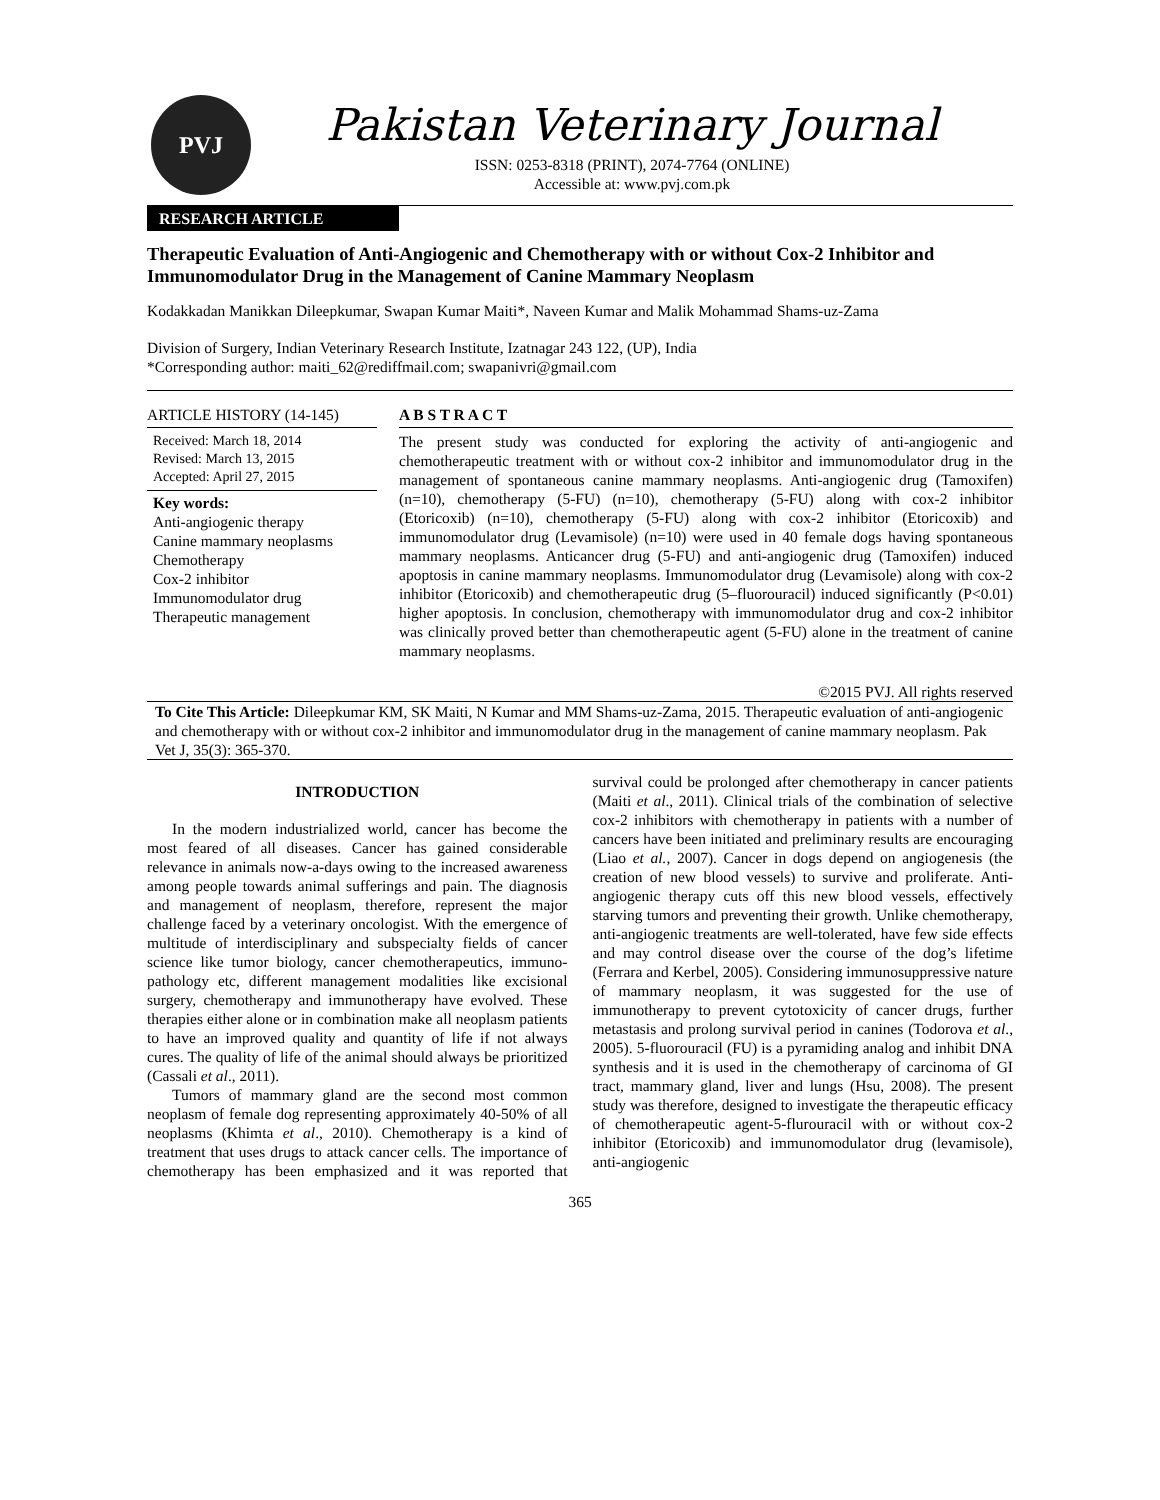PVJ
Pakistan Veterinary Journal
ISSN: 0253-8318 (PRINT), 2074-7764 (ONLINE)
Accessible at: www.pvj.com.pk
RESEARCH ARTICLE
Therapeutic Evaluation of Anti-Angiogenic and Chemotherapy with or without Cox-2 Inhibitor and Immunomodulator Drug in the Management of Canine Mammary Neoplasm
Kodakkadan Manikkan Dileepkumar, Swapan Kumar Maiti*, Naveen Kumar and Malik Mohammad Shams-uz-Zama
Division of Surgery, Indian Veterinary Research Institute, Izatnagar 243 122, (UP), India
*Corresponding author: maiti_62@rediffmail.com; swapanivri@gmail.com
ARTICLE HISTORY (14-145)
Received: March 18, 2014
Revised: March 13, 2015
Accepted: April 27, 2015
Key words:
Anti-angiogenic therapy
Canine mammary neoplasms
Chemotherapy
Cox-2 inhibitor
Immunomodulator drug
Therapeutic management
A B S T R A C T
The present study was conducted for exploring the activity of anti-angiogenic and chemotherapeutic treatment with or without cox-2 inhibitor and immunomodulator drug in the management of spontaneous canine mammary neoplasms. Anti-angiogenic drug (Tamoxifen) (n=10), chemotherapy (5-FU) (n=10), chemotherapy (5-FU) along with cox-2 inhibitor (Etoricoxib) (n=10), chemotherapy (5-FU) along with cox-2 inhibitor (Etoricoxib) and immunomodulator drug (Levamisole) (n=10) were used in 40 female dogs having spontaneous mammary neoplasms. Anticancer drug (5-FU) and anti-angiogenic drug (Tamoxifen) induced apoptosis in canine mammary neoplasms. Immunomodulator drug (Levamisole) along with cox-2 inhibitor (Etoricoxib) and chemotherapeutic drug (5–fluorouracil) induced significantly (P<0.01) higher apoptosis. In conclusion, chemotherapy with immunomodulator drug and cox-2 inhibitor was clinically proved better than chemotherapeutic agent (5-FU) alone in the treatment of canine mammary neoplasms.
©2015 PVJ. All rights reserved
To Cite This Article: Dileepkumar KM, SK Maiti, N Kumar and MM Shams-uz-Zama, 2015. Therapeutic evaluation of anti-angiogenic and chemotherapy with or without cox-2 inhibitor and immunomodulator drug in the management of canine mammary neoplasm. Pak Vet J, 35(3): 365-370.
INTRODUCTION
In the modern industrialized world, cancer has become the most feared of all diseases. Cancer has gained considerable relevance in animals now-a-days owing to the increased awareness among people towards animal sufferings and pain. The diagnosis and management of neoplasm, therefore, represent the major challenge faced by a veterinary oncologist. With the emergence of multitude of interdisciplinary and subspecialty fields of cancer science like tumor biology, cancer chemotherapeutics, immuno-pathology etc, different management modalities like excisional surgery, chemotherapy and immunotherapy have evolved. These therapies either alone or in combination make all neoplasm patients to have an improved quality and quantity of life if not always cures. The quality of life of the animal should always be prioritized (Cassali et al., 2011).
Tumors of mammary gland are the second most common neoplasm of female dog representing approximately 40-50% of all neoplasms (Khimta et al., 2010). Chemotherapy is a kind of treatment that uses drugs to attack cancer cells. The importance of chemotherapy has been emphasized and it was reported that survival could be prolonged after chemotherapy in cancer patients (Maiti et al., 2011). Clinical trials of the combination of selective cox-2 inhibitors with chemotherapy in patients with a number of cancers have been initiated and preliminary results are encouraging (Liao et al., 2007). Cancer in dogs depend on angiogenesis (the creation of new blood vessels) to survive and proliferate. Anti-angiogenic therapy cuts off this new blood vessels, effectively starving tumors and preventing their growth. Unlike chemotherapy, anti-angiogenic treatments are well-tolerated, have few side effects and may control disease over the course of the dog’s lifetime (Ferrara and Kerbel, 2005). Considering immunosuppressive nature of mammary neoplasm, it was suggested for the use of immunotherapy to prevent cytotoxicity of cancer drugs, further metastasis and prolong survival period in canines (Todorova et al., 2005). 5-fluorouracil (FU) is a pyramiding analog and inhibit DNA synthesis and it is used in the chemotherapy of carcinoma of GI tract, mammary gland, liver and lungs (Hsu, 2008). The present study was therefore, designed to investigate the therapeutic efficacy of chemotherapeutic agent-5-flurouracil with or without cox-2 inhibitor (Etoricoxib) and immunomodulator drug (levamisole), anti-angiogenic
365